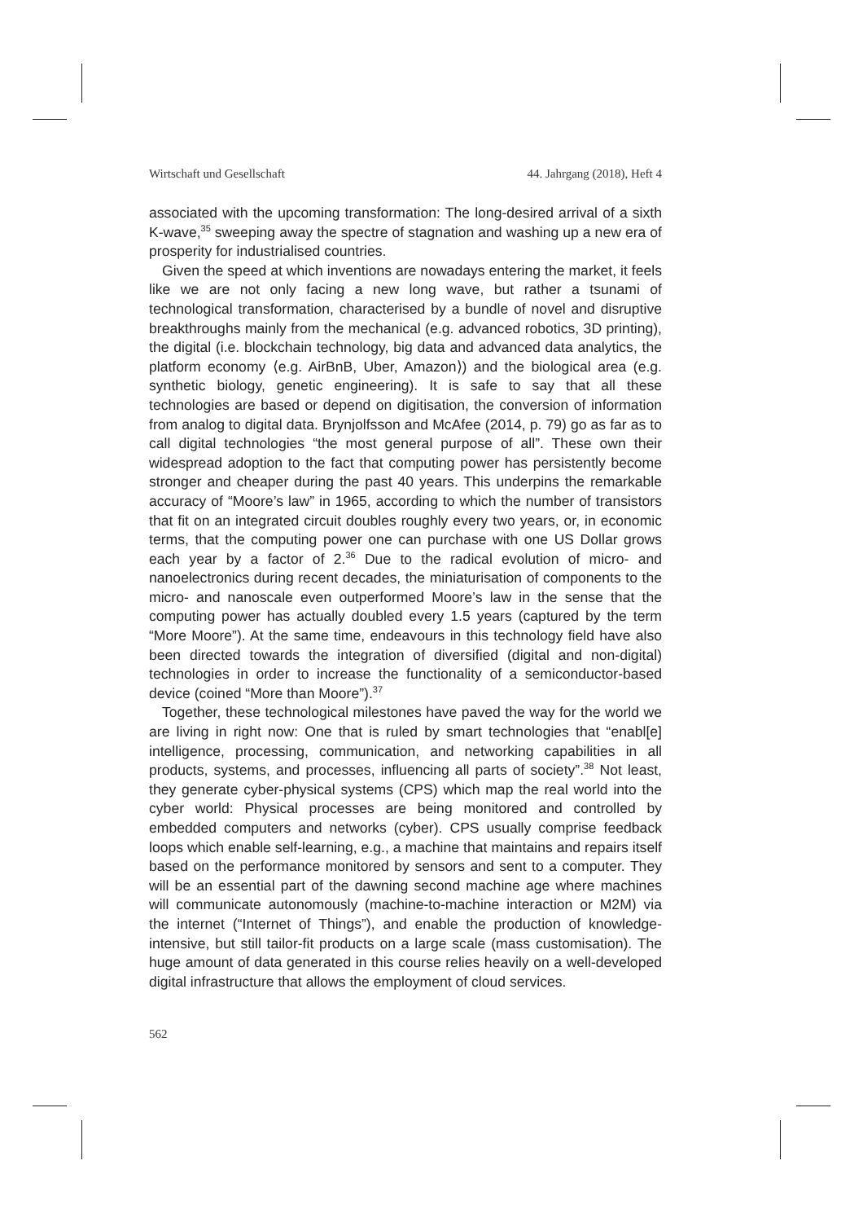Wirtschaft und Gesellschaft 44. Jahrgang (2018), Heft 4
associated with the upcoming transformation: The long-desired arrival of a sixth K-wave,<sup>35</sup> sweeping away the spectre of stagnation and washing up a new era of prosperity for industrialised countries.
Given the speed at which inventions are nowadays entering the market, it feels like we are not only facing a new long wave, but rather a tsunami of technological transformation, characterised by a bundle of novel and disruptive breakthroughs mainly from the mechanical (e.g. advanced robotics, 3D printing), the digital (i.e. blockchain technology, big data and advanced data analytics, the platform economy ⟨e.g. AirBnB, Uber, Amazon⟩) and the biological area (e.g. synthetic biology, genetic engineering). It is safe to say that all these technologies are based or depend on digitisation, the conversion of information from analog to digital data. Brynjolfsson and McAfee (2014, p. 79) go as far as to call digital technologies “the most general purpose of all”. These own their widespread adoption to the fact that computing power has persistently become stronger and cheaper during the past 40 years. This underpins the remarkable accuracy of “Moore’s law” in 1965, according to which the number of transistors that fit on an integrated circuit doubles roughly every two years, or, in economic terms, that the computing power one can purchase with one US Dollar grows each year by a factor of 2.<sup>36</sup> Due to the radical evolution of micro- and nanoelectronics during recent decades, the miniaturisation of components to the micro- and nanoscale even outperformed Moore’s law in the sense that the computing power has actually doubled every 1.5 years (captured by the term “More Moore”). At the same time, endeavours in this technology field have also been directed towards the integration of diversified (digital and non-digital) technologies in order to increase the functionality of a semiconductor-based device (coined “More than Moore”).<sup>37</sup>
Together, these technological milestones have paved the way for the world we are living in right now: One that is ruled by smart technologies that “enabl[e] intelligence, processing, communication, and networking capabilities in all products, systems, and processes, influencing all parts of society”.<sup>38</sup> Not least, they generate cyber-physical systems (CPS) which map the real world into the cyber world: Physical processes are being monitored and controlled by embedded computers and networks (cyber). CPS usually comprise feedback loops which enable self-learning, e.g., a machine that maintains and repairs itself based on the performance monitored by sensors and sent to a computer. They will be an essential part of the dawning second machine age where machines will communicate autonomously (machine-to-machine interaction or M2M) via the internet (“Internet of Things”), and enable the production of knowledge-intensive, but still tailor-fit products on a large scale (mass customisation). The huge amount of data generated in this course relies heavily on a well-developed digital infrastructure that allows the employment of cloud services.
562